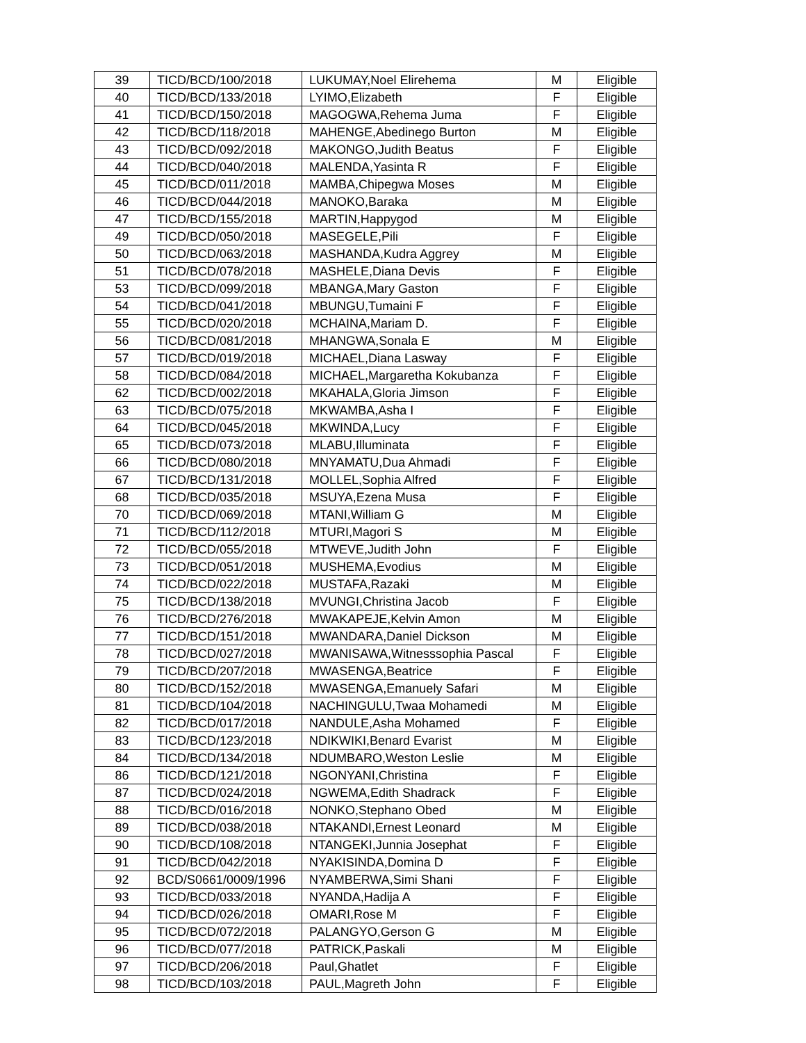| 39 | TICD/BCD/100/2018 | LUKUMAY,Noel Elirehema | M | Eligible |
| 40 | TICD/BCD/133/2018 | LYIMO,Elizabeth | F | Eligible |
| 41 | TICD/BCD/150/2018 | MAGOGWA,Rehema Juma | F | Eligible |
| 42 | TICD/BCD/118/2018 | MAHENGE,Abedinego Burton | M | Eligible |
| 43 | TICD/BCD/092/2018 | MAKONGO,Judith Beatus | F | Eligible |
| 44 | TICD/BCD/040/2018 | MALENDA,Yasinta R | F | Eligible |
| 45 | TICD/BCD/011/2018 | MAMBA,Chipegwa Moses | M | Eligible |
| 46 | TICD/BCD/044/2018 | MANOKO,Baraka | M | Eligible |
| 47 | TICD/BCD/155/2018 | MARTIN,Happygod | M | Eligible |
| 49 | TICD/BCD/050/2018 | MASEGELE,Pili | F | Eligible |
| 50 | TICD/BCD/063/2018 | MASHANDA,Kudra Aggrey | M | Eligible |
| 51 | TICD/BCD/078/2018 | MASHELE,Diana Devis | F | Eligible |
| 53 | TICD/BCD/099/2018 | MBANGA,Mary Gaston | F | Eligible |
| 54 | TICD/BCD/041/2018 | MBUNGU,Tumaini F | F | Eligible |
| 55 | TICD/BCD/020/2018 | MCHAINA,Mariam D. | F | Eligible |
| 56 | TICD/BCD/081/2018 | MHANGWA,Sonala E | M | Eligible |
| 57 | TICD/BCD/019/2018 | MICHAEL,Diana Lasway | F | Eligible |
| 58 | TICD/BCD/084/2018 | MICHAEL,Margaretha Kokubanza | F | Eligible |
| 62 | TICD/BCD/002/2018 | MKAHALA,Gloria Jimson | F | Eligible |
| 63 | TICD/BCD/075/2018 | MKWAMBA,Asha I | F | Eligible |
| 64 | TICD/BCD/045/2018 | MKWINDA,Lucy | F | Eligible |
| 65 | TICD/BCD/073/2018 | MLABU,Illuminata | F | Eligible |
| 66 | TICD/BCD/080/2018 | MNYAMATU,Dua Ahmadi | F | Eligible |
| 67 | TICD/BCD/131/2018 | MOLLEL,Sophia Alfred | F | Eligible |
| 68 | TICD/BCD/035/2018 | MSUYA,Ezena Musa | F | Eligible |
| 70 | TICD/BCD/069/2018 | MTANI,William G | M | Eligible |
| 71 | TICD/BCD/112/2018 | MTURI,Magori S | M | Eligible |
| 72 | TICD/BCD/055/2018 | MTWEVE,Judith John | F | Eligible |
| 73 | TICD/BCD/051/2018 | MUSHEMA,Evodius | M | Eligible |
| 74 | TICD/BCD/022/2018 | MUSTAFA,Razaki | M | Eligible |
| 75 | TICD/BCD/138/2018 | MVUNGI,Christina Jacob | F | Eligible |
| 76 | TICD/BCD/276/2018 | MWAKAPEJE,Kelvin Amon | M | Eligible |
| 77 | TICD/BCD/151/2018 | MWANDARA,Daniel Dickson | M | Eligible |
| 78 | TICD/BCD/027/2018 | MWANISAWA,Witnesssophia Pascal | F | Eligible |
| 79 | TICD/BCD/207/2018 | MWASENGA,Beatrice | F | Eligible |
| 80 | TICD/BCD/152/2018 | MWASENGA,Emanuely Safari | M | Eligible |
| 81 | TICD/BCD/104/2018 | NACHINGULU,Twaa Mohamedi | M | Eligible |
| 82 | TICD/BCD/017/2018 | NANDULE,Asha Mohamed | F | Eligible |
| 83 | TICD/BCD/123/2018 | NDIKWIKI,Benard Evarist | M | Eligible |
| 84 | TICD/BCD/134/2018 | NDUMBARO,Weston Leslie | M | Eligible |
| 86 | TICD/BCD/121/2018 | NGONYANI,Christina | F | Eligible |
| 87 | TICD/BCD/024/2018 | NGWEMA,Edith Shadrack | F | Eligible |
| 88 | TICD/BCD/016/2018 | NONKO,Stephano Obed | M | Eligible |
| 89 | TICD/BCD/038/2018 | NTAKANDI,Ernest Leonard | M | Eligible |
| 90 | TICD/BCD/108/2018 | NTANGEKI,Junnia Josephat | F | Eligible |
| 91 | TICD/BCD/042/2018 | NYAKISINDA,Domina D | F | Eligible |
| 92 | BCD/S0661/0009/1996 | NYAMBERWA,Simi Shani | F | Eligible |
| 93 | TICD/BCD/033/2018 | NYANDA,Hadija A | F | Eligible |
| 94 | TICD/BCD/026/2018 | OMARI,Rose M | F | Eligible |
| 95 | TICD/BCD/072/2018 | PALANGYO,Gerson G | M | Eligible |
| 96 | TICD/BCD/077/2018 | PATRICK,Paskali | M | Eligible |
| 97 | TICD/BCD/206/2018 | Paul,Ghatlet | F | Eligible |
| 98 | TICD/BCD/103/2018 | PAUL,Magreth John | F | Eligible |